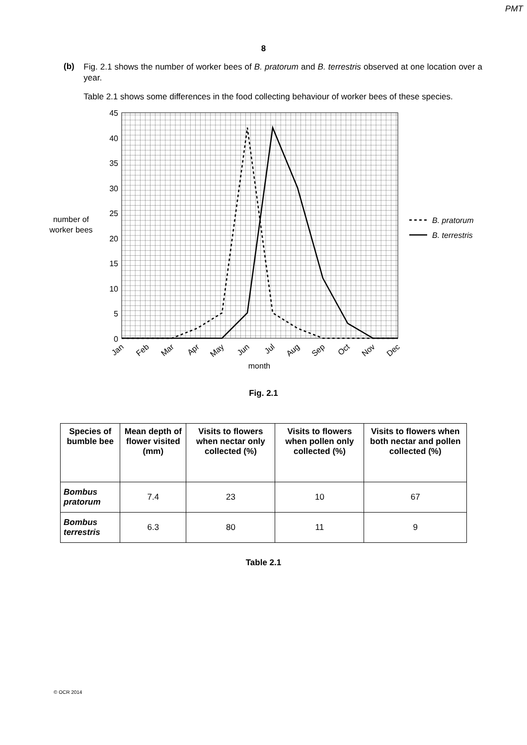PMT
8
(b)
Fig. 2.1 shows the number of worker bees of B. pratorum and B. terrestris observed at one location over a year.
Table 2.1 shows some differences in the food collecting behaviour of worker bees of these species.
45
40
35
30
25
20
15
10
5
0
number of
worker bees
Jan
Feb
Mar
Apr
May
Jun
Jul
Aug
Sep
Oct
Nov
Dec
month
B. pratorum
B. terrestris
Fig. 2.1
| Species of bumble bee | Mean depth of flower visited (mm) | Visits to flowers when nectar only collected (%) | Visits to flowers when pollen only collected (%) | Visits to flowers when both nectar and pollen collected (%) |
| --- | --- | --- | --- | --- |
| Bombus pratorum | 7.4 | 23 | 10 | 67 |
| Bombus terrestris | 6.3 | 80 | 11 | 9 |
Table 2.1
© OCR 2014